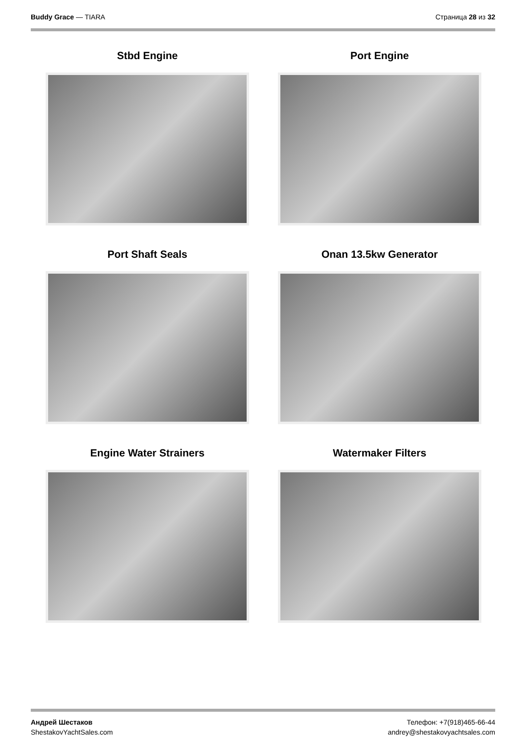Buddy Grace — TIARA Страница 28 из 32
Stbd Engine
Port Engine
Port Shaft Seals
Onan 13.5kw Generator
Engine Water Strainers
Watermaker Filters
Андрей Шестаков
ShestakovYachtSales.com
Телефон: +7(918)465-66-44
andrey@shestakovyachtsales.com